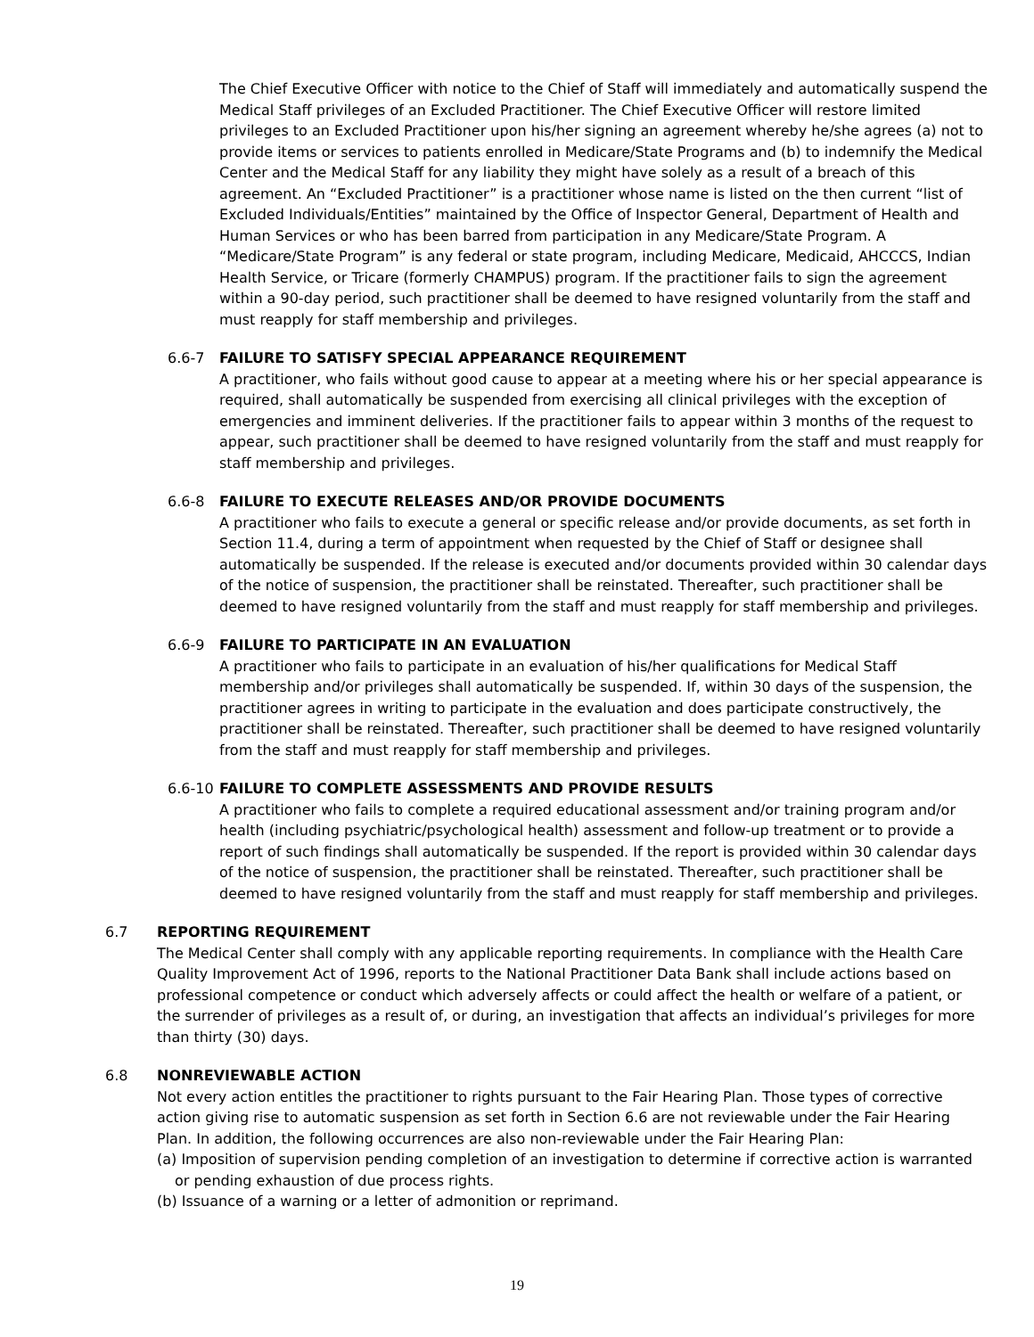The Chief Executive Officer with notice to the Chief of Staff will immediately and automatically suspend the Medical Staff privileges of an Excluded Practitioner. The Chief Executive Officer will restore limited privileges to an Excluded Practitioner upon his/her signing an agreement whereby he/she agrees (a) not to provide items or services to patients enrolled in Medicare/State Programs and (b) to indemnify the Medical Center and the Medical Staff for any liability they might have solely as a result of a breach of this agreement. An “Excluded Practitioner” is a practitioner whose name is listed on the then current “list of Excluded Individuals/Entities” maintained by the Office of Inspector General, Department of Health and Human Services or who has been barred from participation in any Medicare/State Program. A “Medicare/State Program” is any federal or state program, including Medicare, Medicaid, AHCCCS, Indian Health Service, or Tricare (formerly CHAMPUS) program. If the practitioner fails to sign the agreement within a 90-day period, such practitioner shall be deemed to have resigned voluntarily from the staff and must reapply for staff membership and privileges.
6.6-7 FAILURE TO SATISFY SPECIAL APPEARANCE REQUIREMENT
A practitioner, who fails without good cause to appear at a meeting where his or her special appearance is required, shall automatically be suspended from exercising all clinical privileges with the exception of emergencies and imminent deliveries. If the practitioner fails to appear within 3 months of the request to appear, such practitioner shall be deemed to have resigned voluntarily from the staff and must reapply for staff membership and privileges.
6.6-8 FAILURE TO EXECUTE RELEASES AND/OR PROVIDE DOCUMENTS
A practitioner who fails to execute a general or specific release and/or provide documents, as set forth in Section 11.4, during a term of appointment when requested by the Chief of Staff or designee shall automatically be suspended. If the release is executed and/or documents provided within 30 calendar days of the notice of suspension, the practitioner shall be reinstated. Thereafter, such practitioner shall be deemed to have resigned voluntarily from the staff and must reapply for staff membership and privileges.
6.6-9 FAILURE TO PARTICIPATE IN AN EVALUATION
A practitioner who fails to participate in an evaluation of his/her qualifications for Medical Staff membership and/or privileges shall automatically be suspended. If, within 30 days of the suspension, the practitioner agrees in writing to participate in the evaluation and does participate constructively, the practitioner shall be reinstated. Thereafter, such practitioner shall be deemed to have resigned voluntarily from the staff and must reapply for staff membership and privileges.
6.6-10 FAILURE TO COMPLETE ASSESSMENTS AND PROVIDE RESULTS
A practitioner who fails to complete a required educational assessment and/or training program and/or health (including psychiatric/psychological health) assessment and follow-up treatment or to provide a report of such findings shall automatically be suspended. If the report is provided within 30 calendar days of the notice of suspension, the practitioner shall be reinstated. Thereafter, such practitioner shall be deemed to have resigned voluntarily from the staff and must reapply for staff membership and privileges.
6.7 REPORTING REQUIREMENT
The Medical Center shall comply with any applicable reporting requirements. In compliance with the Health Care Quality Improvement Act of 1996, reports to the National Practitioner Data Bank shall include actions based on professional competence or conduct which adversely affects or could affect the health or welfare of a patient, or the surrender of privileges as a result of, or during, an investigation that affects an individual’s privileges for more than thirty (30) days.
6.8 NONREVIEWABLE ACTION
Not every action entitles the practitioner to rights pursuant to the Fair Hearing Plan. Those types of corrective action giving rise to automatic suspension as set forth in Section 6.6 are not reviewable under the Fair Hearing Plan. In addition, the following occurrences are also non-reviewable under the Fair Hearing Plan:
(a) Imposition of supervision pending completion of an investigation to determine if corrective action is warranted or pending exhaustion of due process rights.
(b) Issuance of a warning or a letter of admonition or reprimand.
19